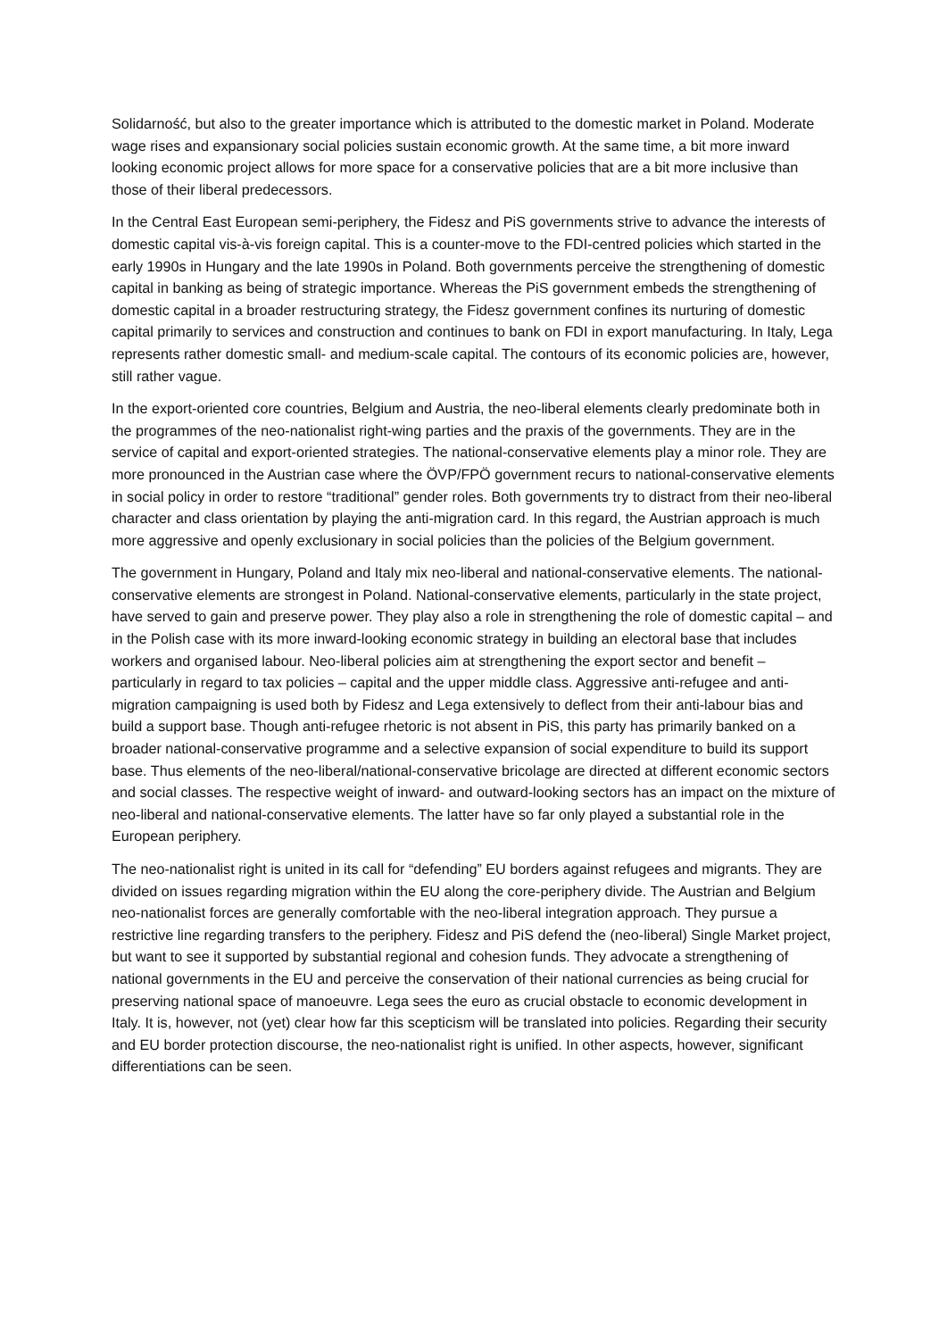Solidarność, but also to the greater importance which is attributed to the domestic market in Poland. Moderate wage rises and expansionary social policies sustain economic growth. At the same time, a bit more inward looking economic project allows for more space for a conservative policies that are a bit more inclusive than those of their liberal predecessors.
In the Central East European semi-periphery, the Fidesz and PiS governments strive to advance the interests of domestic capital vis-à-vis foreign capital. This is a counter-move to the FDI-centred policies which started in the early 1990s in Hungary and the late 1990s in Poland. Both governments perceive the strengthening of domestic capital in banking as being of strategic importance. Whereas the PiS government embeds the strengthening of domestic capital in a broader restructuring strategy, the Fidesz government confines its nurturing of domestic capital primarily to services and construction and continues to bank on FDI in export manufacturing. In Italy, Lega represents rather domestic small- and medium-scale capital. The contours of its economic policies are, however, still rather vague.
In the export-oriented core countries, Belgium and Austria, the neo-liberal elements clearly predominate both in the programmes of the neo-nationalist right-wing parties and the praxis of the governments. They are in the service of capital and export-oriented strategies. The national-conservative elements play a minor role. They are more pronounced in the Austrian case where the ÖVP/FPÖ government recurs to national-conservative elements in social policy in order to restore “traditional” gender roles. Both governments try to distract from their neo-liberal character and class orientation by playing the anti-migration card. In this regard, the Austrian approach is much more aggressive and openly exclusionary in social policies than the policies of the Belgium government.
The government in Hungary, Poland and Italy mix neo-liberal and national-conservative elements. The national-conservative elements are strongest in Poland. National-conservative elements, particularly in the state project, have served to gain and preserve power. They play also a role in strengthening the role of domestic capital – and in the Polish case with its more inward-looking economic strategy in building an electoral base that includes workers and organised labour. Neo-liberal policies aim at strengthening the export sector and benefit – particularly in regard to tax policies – capital and the upper middle class. Aggressive anti-refugee and anti-migration campaigning is used both by Fidesz and Lega extensively to deflect from their anti-labour bias and build a support base. Though anti-refugee rhetoric is not absent in PiS, this party has primarily banked on a broader national-conservative programme and a selective expansion of social expenditure to build its support base. Thus elements of the neo-liberal/national-conservative bricolage are directed at different economic sectors and social classes. The respective weight of inward- and outward-looking sectors has an impact on the mixture of neo-liberal and national-conservative elements. The latter have so far only played a substantial role in the European periphery.
The neo-nationalist right is united in its call for “defending” EU borders against refugees and migrants. They are divided on issues regarding migration within the EU along the core-periphery divide. The Austrian and Belgium neo-nationalist forces are generally comfortable with the neo-liberal integration approach. They pursue a restrictive line regarding transfers to the periphery. Fidesz and PiS defend the (neo-liberal) Single Market project, but want to see it supported by substantial regional and cohesion funds. They advocate a strengthening of national governments in the EU and perceive the conservation of their national currencies as being crucial for preserving national space of manoeuvre. Lega sees the euro as crucial obstacle to economic development in Italy. It is, however, not (yet) clear how far this scepticism will be translated into policies. Regarding their security and EU border protection discourse, the neo-nationalist right is unified. In other aspects, however, significant differentiations can be seen.